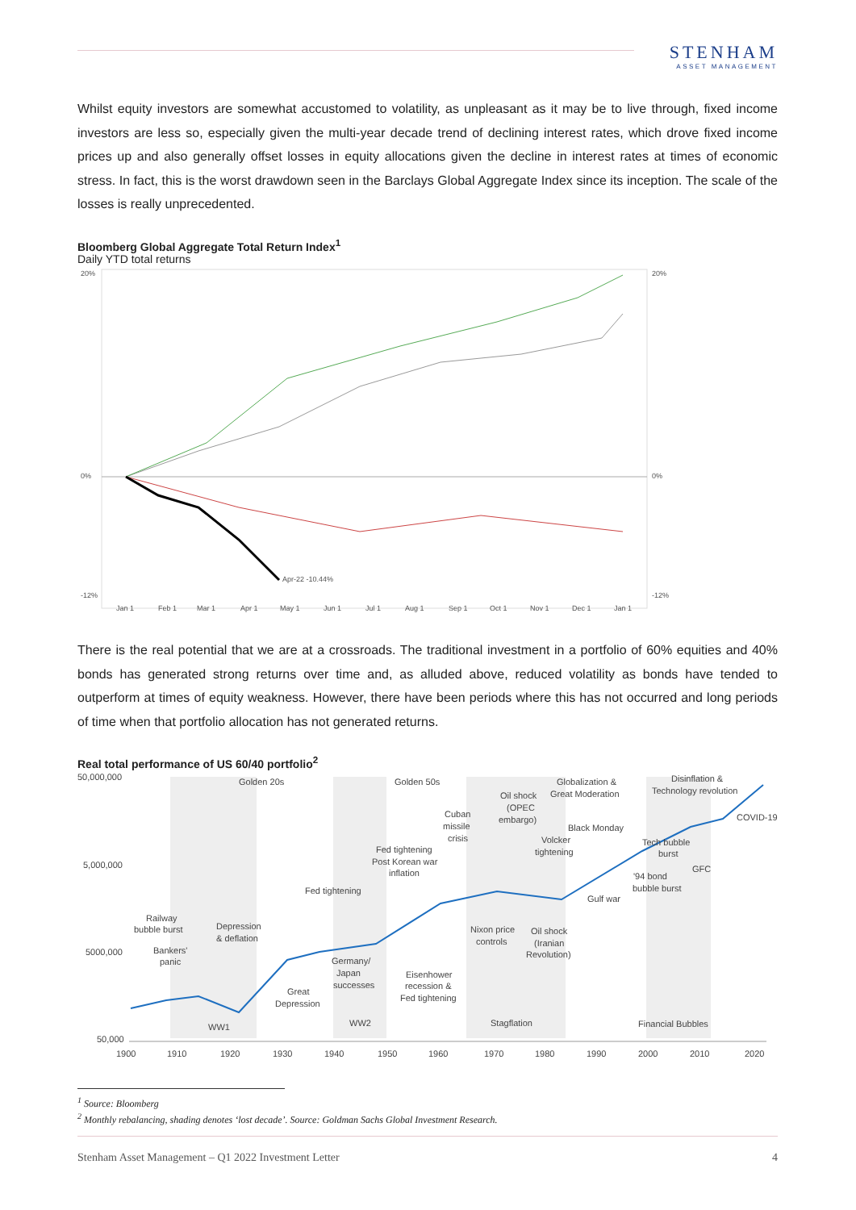STENHAM
ASSET MANAGEMENT
Whilst equity investors are somewhat accustomed to volatility, as unpleasant as it may be to live through, fixed income investors are less so, especially given the multi-year decade trend of declining interest rates, which drove fixed income prices up and also generally offset losses in equity allocations given the decline in interest rates at times of economic stress. In fact, this is the worst drawdown seen in the Barclays Global Aggregate Index since its inception. The scale of the losses is really unprecedented.
Bloomberg Global Aggregate Total Return Index<sup>1</sup>
Daily YTD total returns
20%
0%
-12%
20%
0%
-12%
Apr-22 -10.44%
Jan 1
Feb 1
Mar 1
Apr 1
May 1
Jun 1
Jul 1
Aug 1
Sep 1
Oct 1
Nov 1
Dec 1
Jan 1
There is the real potential that we are at a crossroads. The traditional investment in a portfolio of 60% equities and 40% bonds has generated strong returns over time and, as alluded above, reduced volatility as bonds have tended to outperform at times of equity weakness. However, there have been periods where this has not occurred and long periods of time when that portfolio allocation has not generated returns.
Real total performance of US 60/40 portfolio<sup>2</sup>
50,000,000
5,000,000
5000,000
50,000
Golden 20s
Golden 50s
Globalization &
Great Moderation
Disinflation &
Technology revolution
COVID-19
Oil shock
(OPEC
embargo)
Cuban
missile
crisis
Black Monday
Fed tightening
Post Korean war
inflation
Volcker
tightening
Tech bubble
burst
GFC
'94 bond
bubble burst
Fed tightening
Gulf war
Railway
bubble burst
Depression
& deflation
Nixon price
controls
Oil shock
(Iranian
Revolution)
Bankers'
panic
Germany/
Japan
successes
Eisenhower
recession &
Fed tightening
Great
Depression
WW1
WW2
Stagflation
Financial Bubbles
1900
1910
1920
1930
1940
1950
1960
1970
1980
1990
2000
2010
2020
<sup>1</sup> Source: Bloomberg
<sup>2</sup> Monthly rebalancing, shading denotes ‘lost decade’. Source: Goldman Sachs Global Investment Research.
Stenham Asset Management – Q1 2022 Investment Letter 4